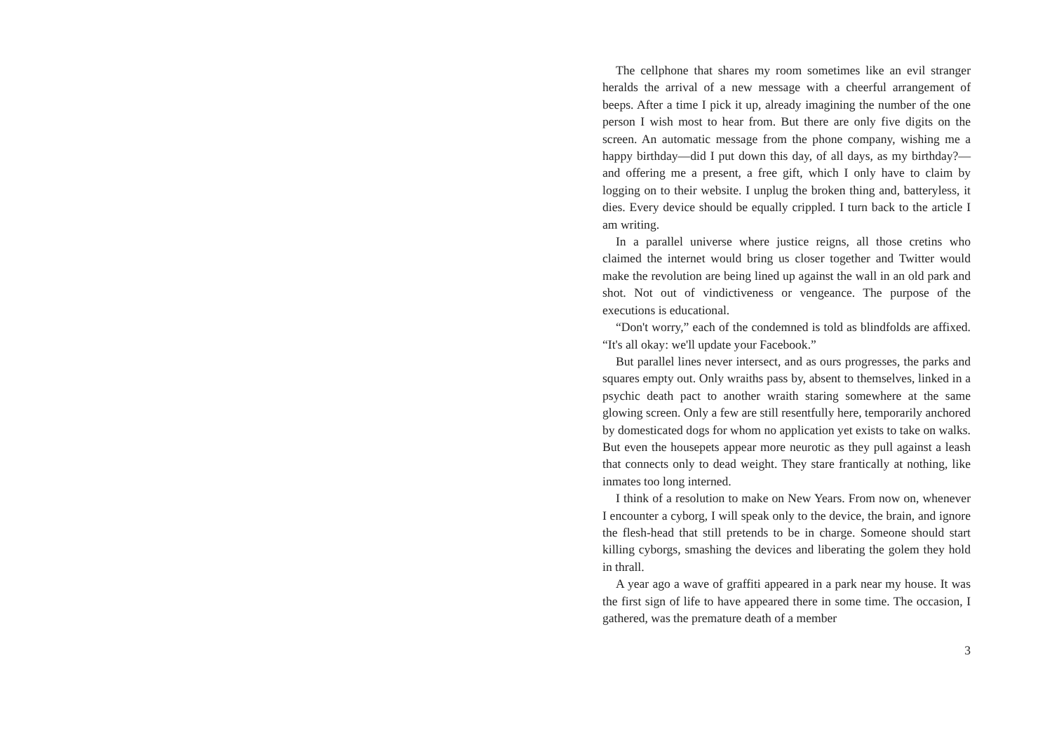The cellphone that shares my room sometimes like an evil stranger heralds the arrival of a new message with a cheerful arrangement of beeps. After a time I pick it up, already imagining the number of the one person I wish most to hear from. But there are only five digits on the screen. An automatic message from the phone company, wishing me a happy birthday—did I put down this day, of all days, as my birthday?—and offering me a present, a free gift, which I only have to claim by logging on to their website. I unplug the broken thing and, batteryless, it dies. Every device should be equally crippled. I turn back to the article I am writing.
In a parallel universe where justice reigns, all those cretins who claimed the internet would bring us closer together and Twitter would make the revolution are being lined up against the wall in an old park and shot. Not out of vindictiveness or vengeance. The purpose of the executions is educational.
“Don't worry,” each of the condemned is told as blindfolds are affixed. “It's all okay: we'll update your Facebook.”
But parallel lines never intersect, and as ours progresses, the parks and squares empty out. Only wraiths pass by, absent to themselves, linked in a psychic death pact to another wraith staring somewhere at the same glowing screen. Only a few are still resentfully here, temporarily anchored by domesticated dogs for whom no application yet exists to take on walks. But even the housepets appear more neurotic as they pull against a leash that connects only to dead weight. They stare frantically at nothing, like inmates too long interned.
I think of a resolution to make on New Years. From now on, whenever I encounter a cyborg, I will speak only to the device, the brain, and ignore the flesh-head that still pretends to be in charge. Someone should start killing cyborgs, smashing the devices and liberating the golem they hold in thrall.
A year ago a wave of graffiti appeared in a park near my house. It was the first sign of life to have appeared there in some time. The occasion, I gathered, was the premature death of a member
3